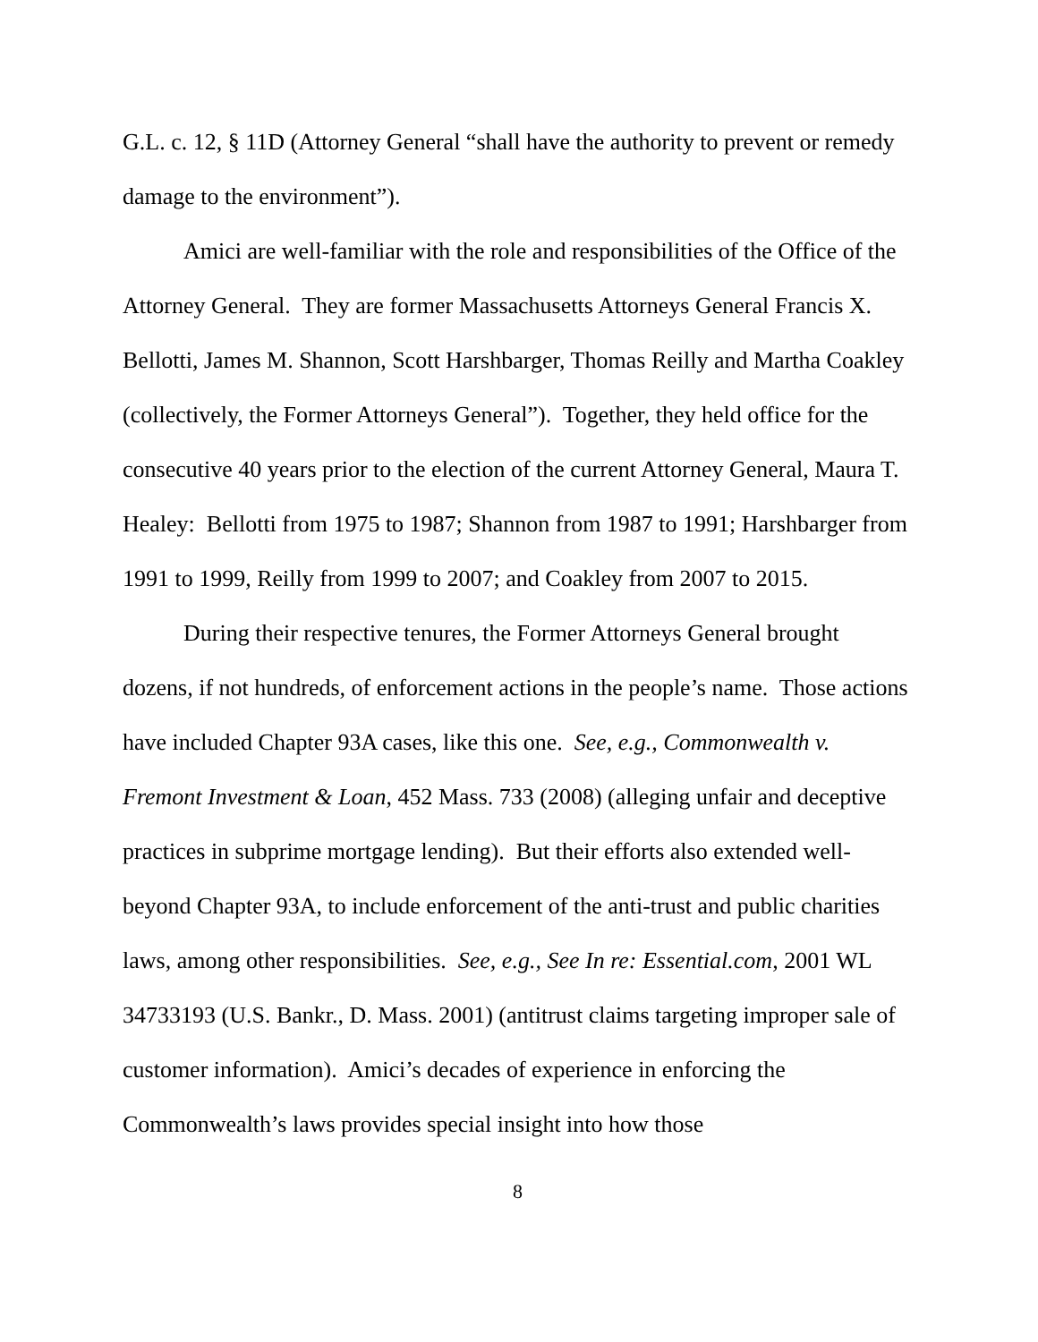G.L. c. 12, § 11D (Attorney General “shall have the authority to prevent or remedy damage to the environment”).
Amici are well-familiar with the role and responsibilities of the Office of the Attorney General. They are former Massachusetts Attorneys General Francis X. Bellotti, James M. Shannon, Scott Harshbarger, Thomas Reilly and Martha Coakley (collectively, the Former Attorneys General”). Together, they held office for the consecutive 40 years prior to the election of the current Attorney General, Maura T. Healey: Bellotti from 1975 to 1987; Shannon from 1987 to 1991; Harshbarger from 1991 to 1999, Reilly from 1999 to 2007; and Coakley from 2007 to 2015.
During their respective tenures, the Former Attorneys General brought dozens, if not hundreds, of enforcement actions in the people’s name. Those actions have included Chapter 93A cases, like this one. See, e.g., Commonwealth v. Fremont Investment & Loan, 452 Mass. 733 (2008) (alleging unfair and deceptive practices in subprime mortgage lending). But their efforts also extended well-beyond Chapter 93A, to include enforcement of the anti-trust and public charities laws, among other responsibilities. See, e.g., See In re: Essential.com, 2001 WL 34733193 (U.S. Bankr., D. Mass. 2001) (antitrust claims targeting improper sale of customer information). Amici’s decades of experience in enforcing the Commonwealth’s laws provides special insight into how those
8